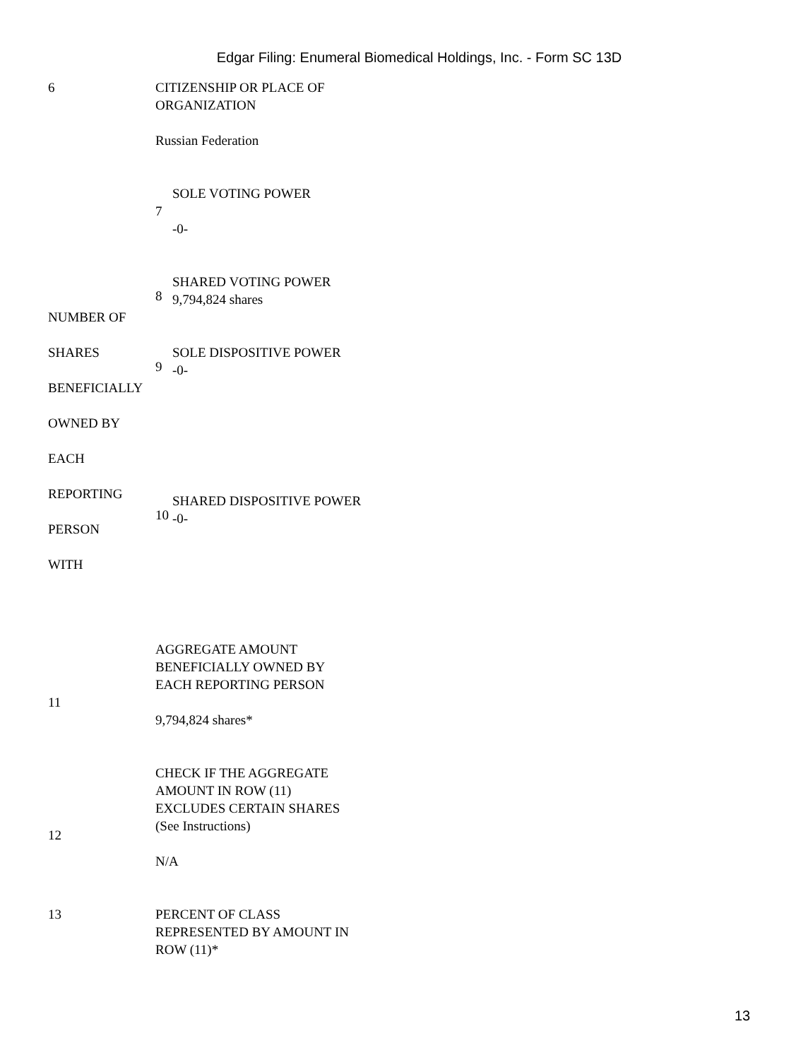Edgar Filing: Enumeral Biomedical Holdings, Inc. - Form SC 13D
| 6 | CITIZENSHIP OR PLACE OF ORGANIZATION Russian Federation | |
| NUMBER OF SHARES BENEFICIALLY OWNED BY EACH REPORTING PERSON WITH | 7 | SOLE VOTING POWER -0- |
| | 8 | SHARED VOTING POWER 9,794,824 shares |
| | 9 | SOLE DISPOSITIVE POWER -0- |
| | 10 | SHARED DISPOSITIVE POWER -0- |
| 11 | AGGREGATE AMOUNT BENEFICIALLY OWNED BY EACH REPORTING PERSON 9,794,824 shares* | |
| 12 | CHECK IF THE AGGREGATE AMOUNT IN ROW (11) EXCLUDES CERTAIN SHARES (See Instructions) N/A | |
| 13 | PERCENT OF CLASS REPRESENTED BY AMOUNT IN ROW (11)* | |
13